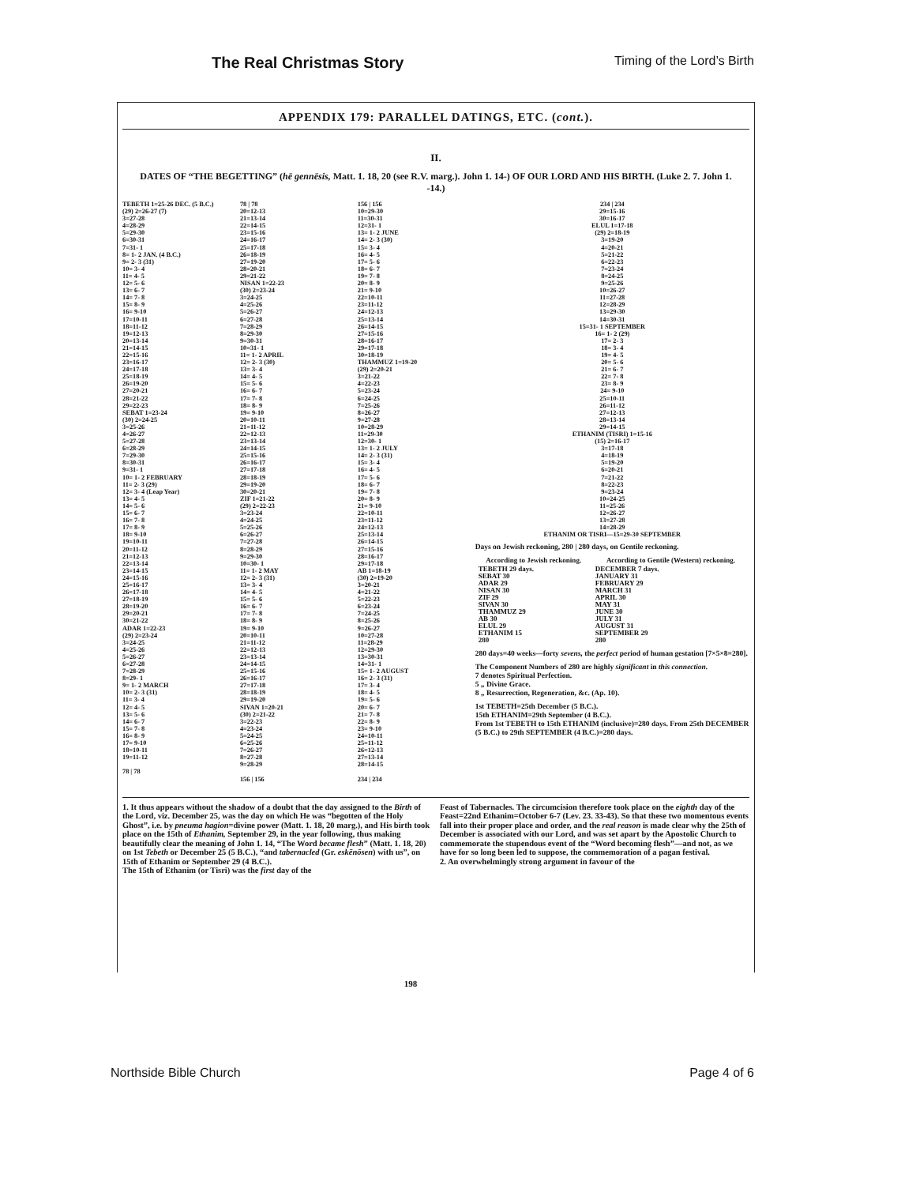The Real Christmas Story Timing of the Lord’s Birth
APPENDIX 179: PARALLEL DATINGS, ETC. (cont.).
II.
DATES OF “THE BEGETTING” (hē gennēsis, Matt. 1. 18, 20 (see R.V. marg.). John 1. 14-) OF OUR LORD AND HIS BIRTH. (Luke 2. 7. John 1. -14.)
TEBETH 1=25-26 DEC. (5 B.C.)
(29) 2=26-27 (7)
3=27-28
4=28-29
5=29-30
6=30-31
7=31- 1
8= 1- 2 JAN. (4 B.C.)
9= 2- 3 (31)
10= 3- 4
11= 4- 5
12= 5- 6
13= 6- 7
14= 7- 8
15= 8- 9
16= 9-10
17=10-11
18=11-12
19=12-13
20=13-14
21=14-15
22=15-16
23=16-17
24=17-18
25=18-19
26=19-20
27=20-21
28=21-22
29=22-23
SEBAT 1=23-24
(30) 2=24-25
3=25-26
4=26-27
5=27-28
6=28-29
7=29-30
8=30-31
9=31- 1
10= 1- 2 FEBRUARY
11= 2- 3 (29)
12= 3- 4 (Leap Year)
13= 4- 5
14= 5- 6
15= 6- 7
16= 7- 8
17= 8- 9
18= 9-10
19=10-11
20=11-12
21=12-13
22=13-14
23=14-15
24=15-16
25=16-17
26=17-18
27=18-19
28=19-20
29=20-21
30=21-22
ADAR 1=22-23
(29) 2=23-24
3=24-25
4=25-26
5=26-27
6=27-28
7=28-29
8=29- 1
9= 1- 2 MARCH
10= 2- 3 (31)
11= 3- 4
12= 4- 5
13= 5- 6
14= 6- 7
15= 7- 8
16= 8- 9
17= 9-10
18=10-11
19=11-12
78 | 78
78 | 78
20=12-13
21=13-14
22=14-15
23=15-16
24=16-17
25=17-18
26=18-19
27=19-20
28=20-21
29=21-22
NISAN 1=22-23
(30) 2=23-24
3=24-25
4=25-26
5=26-27
6=27-28
7=28-29
8=29-30
9=30-31
10=31- 1
11= 1- 2 APRIL
12= 2- 3 (30)
13= 3- 4
14= 4- 5
15= 5- 6
16= 6- 7
17= 7- 8
18= 8- 9
19= 9-10
20=10-11
21=11-12
22=12-13
23=13-14
24=14-15
25=15-16
26=16-17
27=17-18
28=18-19
29=19-20
30=20-21
ZIF 1=21-22
(29) 2=22-23
3=23-24
4=24-25
5=25-26
6=26-27
7=27-28
8=28-29
9=29-30
10=30- 1
11= 1- 2 MAY
12= 2- 3 (31)
13= 3- 4
14= 4- 5
15= 5- 6
16= 6- 7
17= 7- 8
18= 8- 9
19= 9-10
20=10-11
21=11-12
22=12-13
23=13-14
24=14-15
25=15-16
26=16-17
27=17-18
28=18-19
29=19-20
SIVAN 1=20-21
(30) 2=21-22
3=22-23
4=23-24
5=24-25
6=25-26
7=26-27
8=27-28
9=28-29
156 | 156
156 | 156
10=29-30
11=30-31
12=31- 1
13= 1- 2 JUNE
14= 2- 3 (30)
15= 3- 4
16= 4- 5
17= 5- 6
18= 6- 7
19= 7- 8
20= 8- 9
21= 9-10
22=10-11
23=11-12
24=12-13
25=13-14
26=14-15
27=15-16
28=16-17
29=17-18
30=18-19
THAMMUZ 1=19-20
(29) 2=20-21
3=21-22
4=22-23
5=23-24
6=24-25
7=25-26
8=26-27
9=27-28
10=28-29
11=29-30
12=30- 1
13= 1- 2 JULY
14= 2- 3 (31)
15= 3- 4
16= 4- 5
17= 5- 6
18= 6- 7
19= 7- 8
20= 8- 9
21= 9-10
22=10-11
23=11-12
24=12-13
25=13-14
26=14-15
27=15-16
28=16-17
29=17-18
AB 1=18-19
(30) 2=19-20
3=20-21
4=21-22
5=22-23
6=23-24
7=24-25
8=25-26
9=26-27
10=27-28
11=28-29
12=29-30
13=30-31
14=31- 1
15= 1- 2 AUGUST
16= 2- 3 (31)
17= 3- 4
18= 4- 5
19= 5- 6
20= 6- 7
21= 7- 8
22= 8- 9
23= 9-10
24=10-11
25=11-12
26=12-13
27=13-14
28=14-15
234 | 234
234 | 234
29=15-16
30=16-17
ELUL 1=17-18
(29) 2=18-19
3=19-20
4=20-21
5=21-22
6=22-23
7=23-24
8=24-25
9=25-26
10=26-27
11=27-28
12=28-29
13=29-30
14=30-31
15=31- 1 SEPTEMBER
16= 1- 2 (29)
17= 2- 3
18= 3- 4
19= 4- 5
20= 5- 6
21= 6- 7
22= 7- 8
23= 8- 9
24= 9-10
25=10-11
26=11-12
27=12-13
28=13-14
29=14-15
ETHANIM (TISRI) 1=15-16
(15) 2=16-17
3=17-18
4=18-19
5=19-20
6=20-21
7=21-22
8=22-23
9=23-24
10=24-25
11=25-26
12=26-27
13=27-28
14=28-29
ETHANIM OR TISRI—15=29-30 SEPTEMBER
Days on Jewish reckoning, 280 | 280 days, on Gentile reckoning.
| According to Jewish reckoning. | According to Gentile (Western) reckoning. |
| --- | --- |
| TEBETH 29 days. SEBAT 30 ADAR 29 NISAN 30 ZIF 29 SIVAN 30 THAMMUZ 29 AB 30 ELUL 29 ETHANIM 15 280 | DECEMBER 7 days. JANUARY 31 FEBRUARY 29 MARCH 31 APRIL 30 MAY 31 JUNE 30 JULY 31 AUGUST 31 SEPTEMBER 29 280 |
280 days=40 weeks—forty sevens, the perfect period of human gestation [7×5×8=280].
The Component Numbers of 280 are highly significant in this connection.
7 denotes Spiritual Perfection.
5 „ Divine Grace.
8 „ Resurrection, Regeneration, &c. (Ap. 10).
1st TEBETH=25th December (5 B.C.).
15th ETHANIM=29th September (4 B.C.).
From 1st TEBETH to 15th ETHANIM (inclusive)=280 days. From 25th DECEMBER (5 B.C.) to 29th SEPTEMBER (4 B.C.)=280 days.
1. It thus appears without the shadow of a doubt that the day assigned to the Birth of the Lord, viz. December 25, was the day on which He was “begotten of the Holy Ghost”, i.e. by pneuma hagion=divine power (Matt. 1. 18, 20 marg.), and His birth took place on the 15th of Ethanim, September 29, in the year following, thus making beautifully clear the meaning of John 1. 14, “The Word became flesh” (Matt. 1. 18, 20) on 1st Tebeth or December 25 (5 B.C.), “and tabernacled (Gr. eskēnōsen) with us”, on 15th of Ethanim or September 29 (4 B.C.).
The 15th of Ethanim (or Tisri) was the first day of the
Feast of Tabernacles. The circumcision therefore took place on the eighth day of the Feast=22nd Ethanim=October 6-7 (Lev. 23. 33-43). So that these two momentous events fall into their proper place and order, and the real reason is made clear why the 25th of December is associated with our Lord, and was set apart by the Apostolic Church to commemorate the stupendous event of the “Word becoming flesh”—and not, as we have for so long been led to suppose, the commemoration of a pagan festival.
2. An overwhelmingly strong argument in favour of the
198
Northside Bible Church Page 4 of 6